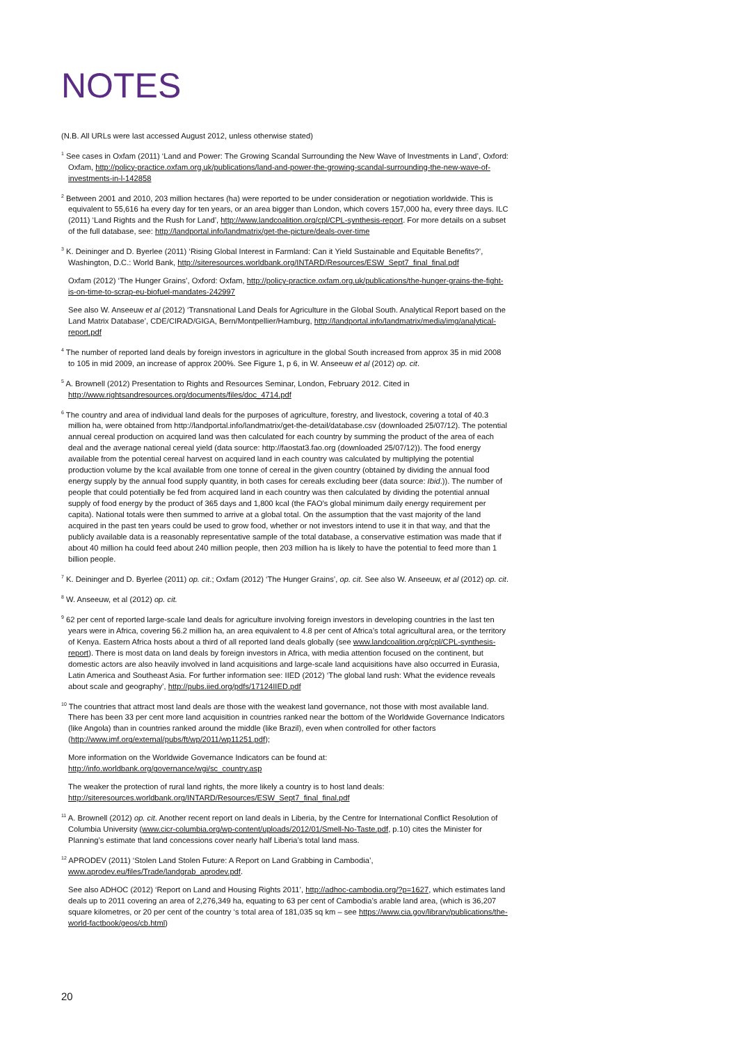NOTES
(N.B. All URLs were last accessed August 2012, unless otherwise stated)
<sup>1</sup> See cases in Oxfam (2011) ‘Land and Power: The Growing Scandal Surrounding the New Wave of Investments in Land’, Oxford: Oxfam, http://policy-practice.oxfam.org.uk/publications/land-and-power-the-growing-scandal-surrounding-the-new-wave-of-investments-in-l-142858
<sup>2</sup> Between 2001 and 2010, 203 million hectares (ha) were reported to be under consideration or negotiation worldwide. This is equivalent to 55,616 ha every day for ten years, or an area bigger than London, which covers 157,000 ha, every three days. ILC (2011) ‘Land Rights and the Rush for Land’, http://www.landcoalition.org/cpl/CPL-synthesis-report. For more details on a subset of the full database, see: http://landportal.info/landmatrix/get-the-picture/deals-over-time
<sup>3</sup> K. Deininger and D. Byerlee (2011) ‘Rising Global Interest in Farmland: Can it Yield Sustainable and Equitable Benefits?’, Washington, D.C.: World Bank, http://siteresources.worldbank.org/INTARD/Resources/ESW_Sept7_final_final.pdf
Oxfam (2012) ‘The Hunger Grains’, Oxford: Oxfam, http://policy-practice.oxfam.org.uk/publications/the-hunger-grains-the-fight-is-on-time-to-scrap-eu-biofuel-mandates-242997
See also W. Anseeuw et al (2012) ‘Transnational Land Deals for Agriculture in the Global South. Analytical Report based on the Land Matrix Database’, CDE/CIRAD/GIGA, Bern/Montpellier/Hamburg, http://landportal.info/landmatrix/media/img/analytical-report.pdf
<sup>4</sup> The number of reported land deals by foreign investors in agriculture in the global South increased from approx 35 in mid 2008 to 105 in mid 2009, an increase of approx 200%. See Figure 1, p 6, in W. Anseeuw et al (2012) op. cit.
<sup>5</sup> A. Brownell (2012) Presentation to Rights and Resources Seminar, London, February 2012. Cited in http://www.rightsandresources.org/documents/files/doc_4714.pdf
<sup>6</sup> The country and area of individual land deals for the purposes of agriculture, forestry, and livestock, covering a total of 40.3 million ha, were obtained from http://landportal.info/landmatrix/get-the-detail/database.csv (downloaded 25/07/12). The potential annual cereal production on acquired land was then calculated for each country by summing the product of the area of each deal and the average national cereal yield (data source: http://faostat3.fao.org (downloaded 25/07/12)). The food energy available from the potential cereal harvest on acquired land in each country was calculated by multiplying the potential production volume by the kcal available from one tonne of cereal in the given country (obtained by dividing the annual food energy supply by the annual food supply quantity, in both cases for cereals excluding beer (data source: Ibid.)). The number of people that could potentially be fed from acquired land in each country was then calculated by dividing the potential annual supply of food energy by the product of 365 days and 1,800 kcal (the FAO's global minimum daily energy requirement per capita). National totals were then summed to arrive at a global total. On the assumption that the vast majority of the land acquired in the past ten years could be used to grow food, whether or not investors intend to use it in that way, and that the publicly available data is a reasonably representative sample of the total database, a conservative estimation was made that if about 40 million ha could feed about 240 million people, then 203 million ha is likely to have the potential to feed more than 1 billion people.
<sup>7</sup> K. Deininger and D. Byerlee (2011) op. cit.; Oxfam (2012) ‘The Hunger Grains’, op. cit. See also W. Anseeuw, et al (2012) op. cit.
<sup>8</sup> W. Anseeuw, et al (2012) op. cit.
<sup>9</sup> 62 per cent of reported large-scale land deals for agriculture involving foreign investors in developing countries in the last ten years were in Africa, covering 56.2 million ha, an area equivalent to 4.8 per cent of Africa’s total agricultural area, or the territory of Kenya. Eastern Africa hosts about a third of all reported land deals globally (see www.landcoalition.org/cpl/CPL-synthesis-report). There is most data on land deals by foreign investors in Africa, with media attention focused on the continent, but domestic actors are also heavily involved in land acquisitions and large-scale land acquisitions have also occurred in Eurasia, Latin America and Southeast Asia. For further information see: IIED (2012) ‘The global land rush: What the evidence reveals about scale and geography’, http://pubs.iied.org/pdfs/17124IIED.pdf
<sup>10</sup> The countries that attract most land deals are those with the weakest land governance, not those with most available land. There has been 33 per cent more land acquisition in countries ranked near the bottom of the Worldwide Governance Indicators (like Angola) than in countries ranked around the middle (like Brazil), even when controlled for other factors (http://www.imf.org/external/pubs/ft/wp/2011/wp11251.pdf);
More information on the Worldwide Governance Indicators can be found at: http://info.worldbank.org/governance/wgi/sc_country.asp
The weaker the protection of rural land rights, the more likely a country is to host land deals: http://siteresources.worldbank.org/INTARD/Resources/ESW_Sept7_final_final.pdf
<sup>11</sup> A. Brownell (2012) op. cit. Another recent report on land deals in Liberia, by the Centre for International Conflict Resolution of Columbia University (www.cicr-columbia.org/wp-content/uploads/2012/01/Smell-No-Taste.pdf, p.10) cites the Minister for Planning’s estimate that land concessions cover nearly half Liberia’s total land mass.
<sup>12</sup> APRODEV (2011) ‘Stolen Land Stolen Future: A Report on Land Grabbing in Cambodia’, www.aprodev.eu/files/Trade/landgrab_aprodev.pdf.
See also ADHOC (2012) ‘Report on Land and Housing Rights 2011’, http://adhoc-cambodia.org/?p=1627, which estimates land deals up to 2011 covering an area of 2,276,349 ha, equating to 63 per cent of Cambodia’s arable land area, (which is 36,207 square kilometres, or 20 per cent of the country ‘s total area of 181,035 sq km – see https://www.cia.gov/library/publications/the-world-factbook/geos/cb.html)
20